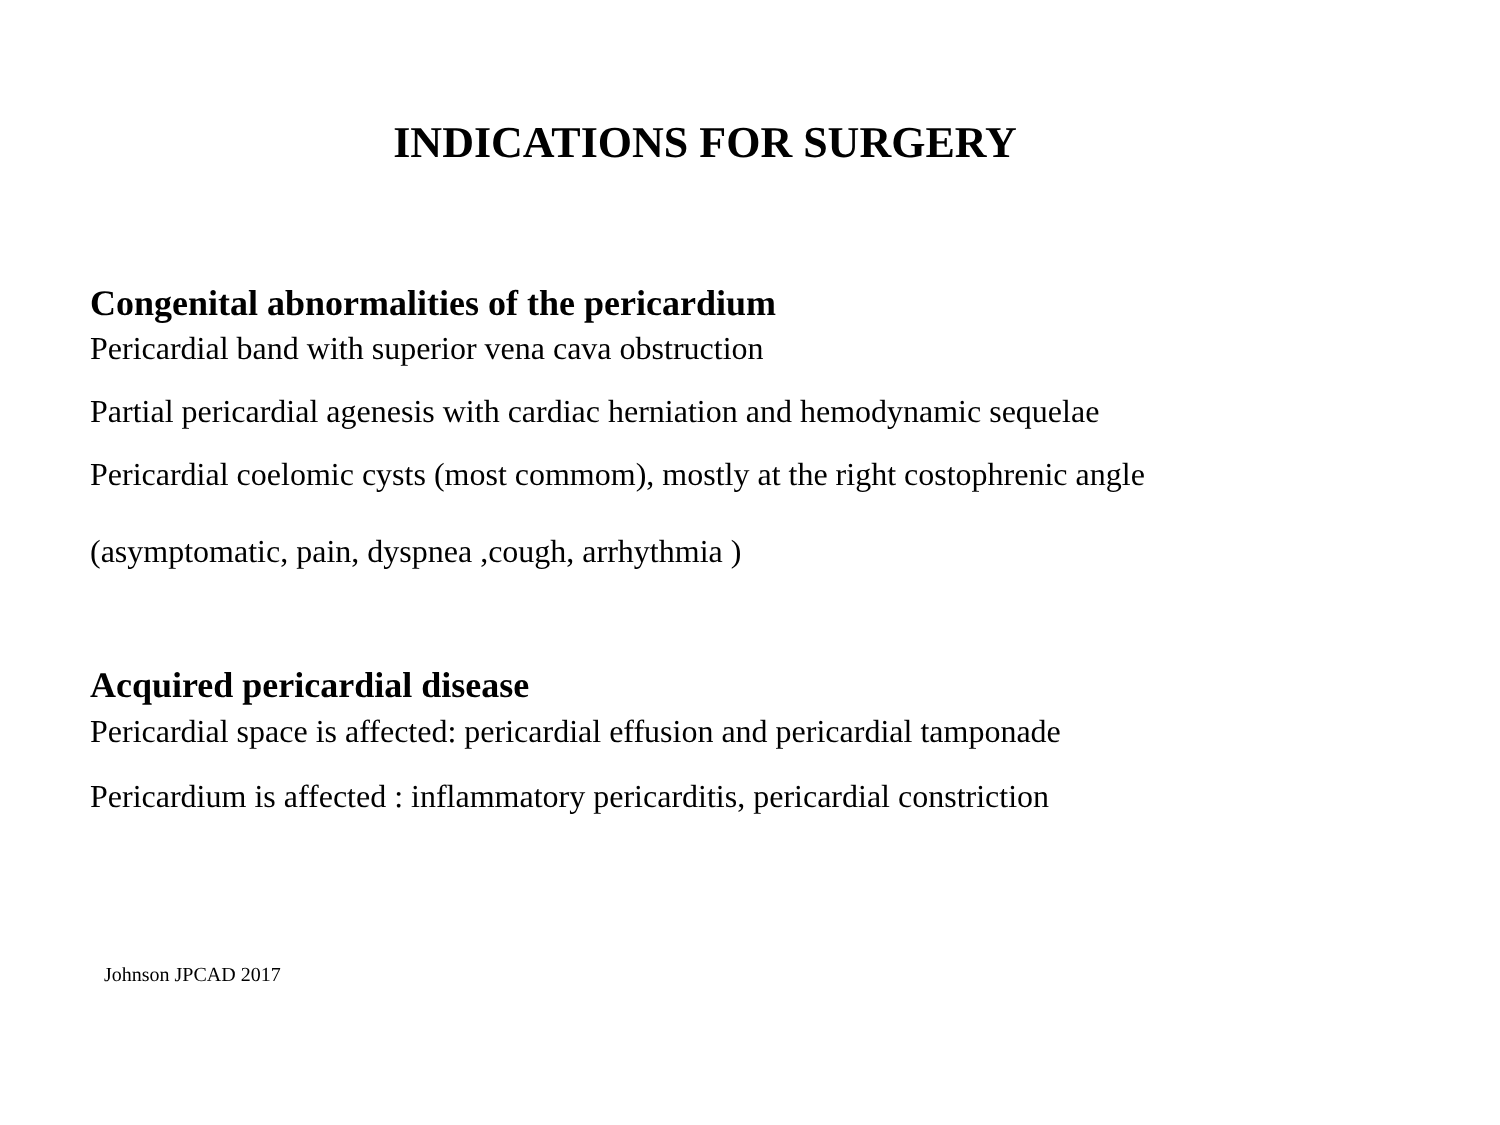INDICATIONS FOR SURGERY
Congenital abnormalities of the pericardium
Pericardial band with superior vena cava obstruction
Partial pericardial agenesis with cardiac herniation and hemodynamic sequelae
Pericardial coelomic cysts (most commom), mostly at the right costophrenic angle
(asymptomatic, pain, dyspnea ,cough, arrhythmia )
Acquired pericardial disease
Pericardial space is affected: pericardial effusion and pericardial tamponade
Pericardium is affected : inflammatory pericarditis, pericardial constriction
Johnson JPCAD 2017